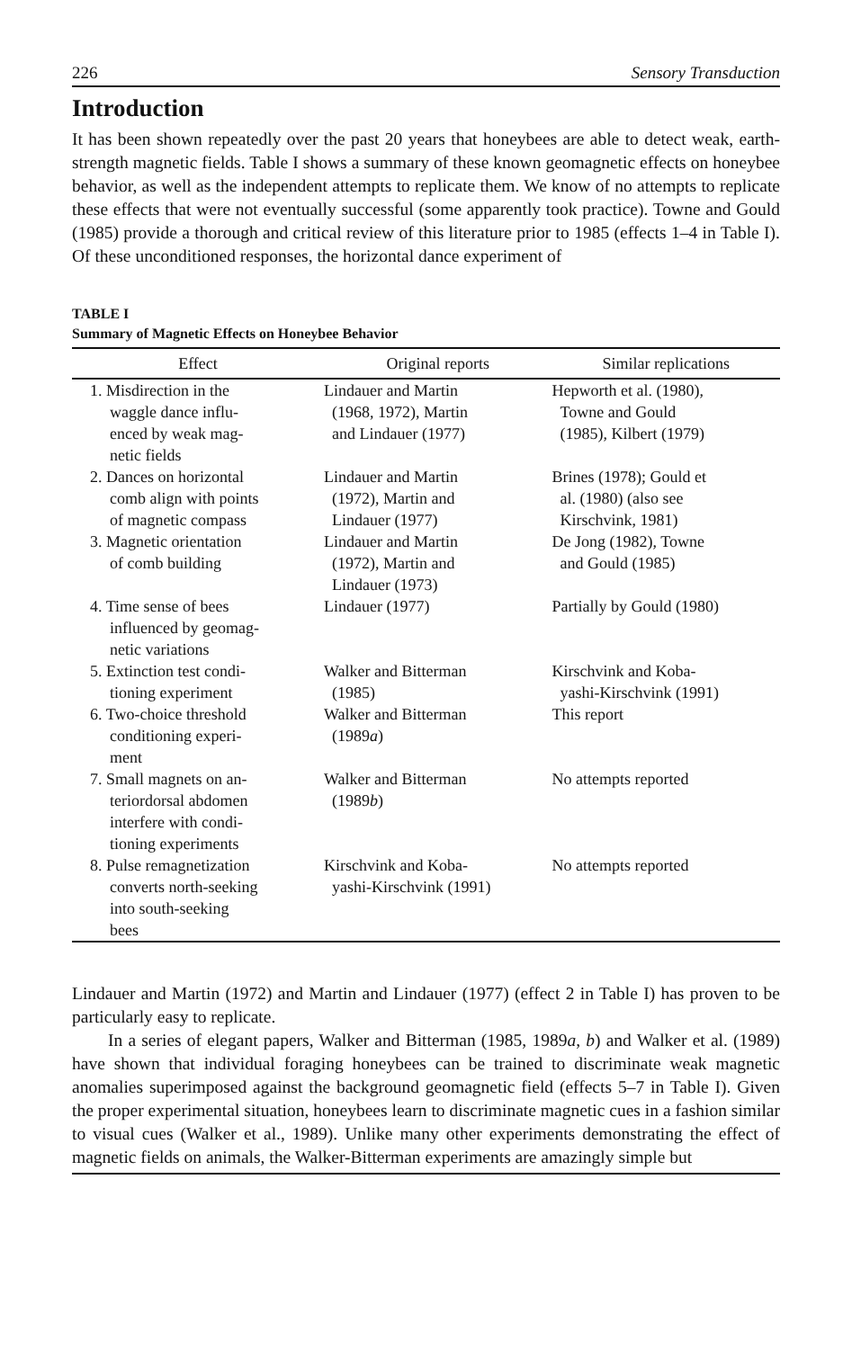226 Sensory Transduction
Introduction
It has been shown repeatedly over the past 20 years that honeybees are able to detect weak, earth-strength magnetic fields. Table I shows a summary of these known geomagnetic effects on honeybee behavior, as well as the independent attempts to replicate them. We know of no attempts to replicate these effects that were not eventually successful (some apparently took practice). Towne and Gould (1985) provide a thorough and critical review of this literature prior to 1985 (effects 1–4 in Table I). Of these unconditioned responses, the horizontal dance experiment of
TABLE I
Summary of Magnetic Effects on Honeybee Behavior
| Effect | Original reports | Similar replications |
| --- | --- | --- |
| 1. Misdirection in the waggle dance influ- enced by weak mag- netic fields | Lindauer and Martin (1968, 1972), Martin and Lindauer (1977) | Hepworth et al. (1980), Towne and Gould (1985), Kilbert (1979) |
| 2. Dances on horizontal comb align with points of magnetic compass | Lindauer and Martin (1972), Martin and Lindauer (1977) | Brines (1978); Gould et al. (1980) (also see Kirschvink, 1981) |
| 3. Magnetic orientation of comb building | Lindauer and Martin (1972), Martin and Lindauer (1973) | De Jong (1982), Towne and Gould (1985) |
| 4. Time sense of bees influenced by geomag- netic variations | Lindauer (1977) | Partially by Gould (1980) |
| 5. Extinction test condi- tioning experiment | Walker and Bitterman (1985) | Kirschvink and Koba- yashi-Kirschvink (1991) |
| 6. Two-choice threshold conditioning experi- ment | Walker and Bitterman (1989 a ) | This report |
| 7. Small magnets on an- teriordorsal abdomen interfere with condi- tioning experiments | Walker and Bitterman (1989 b ) | No attempts reported |
| 8. Pulse remagnetization converts north-seeking into south-seeking bees | Kirschvink and Koba- yashi-Kirschvink (1991) | No attempts reported |
Lindauer and Martin (1972) and Martin and Lindauer (1977) (effect 2 in Table I) has proven to be particularly easy to replicate.
In a series of elegant papers, Walker and Bitterman (1985, 1989a, b) and Walker et al. (1989) have shown that individual foraging honeybees can be trained to discriminate weak magnetic anomalies superimposed against the background geomagnetic field (effects 5–7 in Table I). Given the proper experimental situation, honeybees learn to discriminate magnetic cues in a fashion similar to visual cues (Walker et al., 1989). Unlike many other experiments demonstrating the effect of magnetic fields on animals, the Walker-Bitterman experiments are amazingly simple but